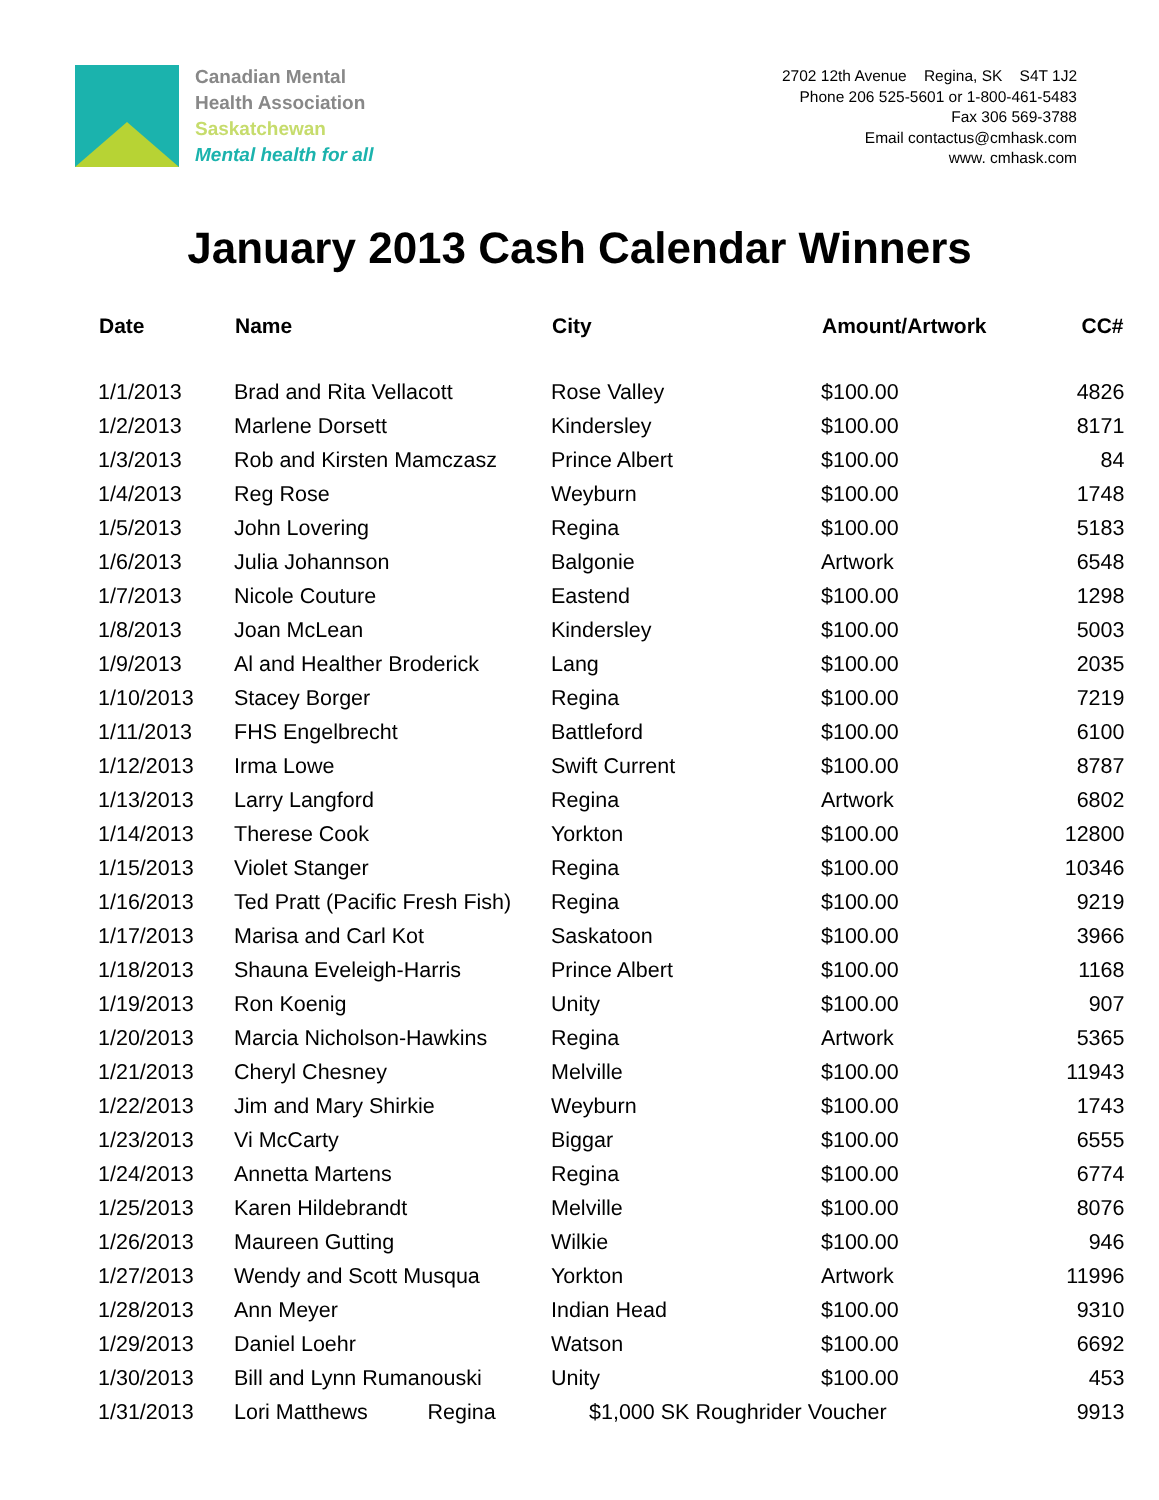Canadian Mental
Health Association
Saskatchewan
Mental health for all
2702 12th Avenue Regina, SK S4T 1J2
Phone 206 525-5601 or 1-800-461-5483
Fax 306 569-3788
Email contactus@cmhask.com
www. cmhask.com
January 2013 Cash Calendar Winners
| Date | Name | City | Amount/Artwork | CC# |
| --- | --- | --- | --- | --- |
| 1/1/2013 | Brad and Rita Vellacott | Rose Valley | $100.00 | 4826 |
| 1/2/2013 | Marlene Dorsett | Kindersley | $100.00 | 8171 |
| 1/3/2013 | Rob and Kirsten Mamczasz | Prince Albert | $100.00 | 84 |
| 1/4/2013 | Reg Rose | Weyburn | $100.00 | 1748 |
| 1/5/2013 | John Lovering | Regina | $100.00 | 5183 |
| 1/6/2013 | Julia Johannson | Balgonie | Artwork | 6548 |
| 1/7/2013 | Nicole Couture | Eastend | $100.00 | 1298 |
| 1/8/2013 | Joan McLean | Kindersley | $100.00 | 5003 |
| 1/9/2013 | Al and Healther Broderick | Lang | $100.00 | 2035 |
| 1/10/2013 | Stacey Borger | Regina | $100.00 | 7219 |
| 1/11/2013 | FHS Engelbrecht | Battleford | $100.00 | 6100 |
| 1/12/2013 | Irma Lowe | Swift Current | $100.00 | 8787 |
| 1/13/2013 | Larry Langford | Regina | Artwork | 6802 |
| 1/14/2013 | Therese Cook | Yorkton | $100.00 | 12800 |
| 1/15/2013 | Violet Stanger | Regina | $100.00 | 10346 |
| 1/16/2013 | Ted Pratt (Pacific Fresh Fish) | Regina | $100.00 | 9219 |
| 1/17/2013 | Marisa and Carl Kot | Saskatoon | $100.00 | 3966 |
| 1/18/2013 | Shauna Eveleigh-Harris | Prince Albert | $100.00 | 1168 |
| 1/19/2013 | Ron Koenig | Unity | $100.00 | 907 |
| 1/20/2013 | Marcia Nicholson-Hawkins | Regina | Artwork | 5365 |
| 1/21/2013 | Cheryl Chesney | Melville | $100.00 | 11943 |
| 1/22/2013 | Jim and Mary Shirkie | Weyburn | $100.00 | 1743 |
| 1/23/2013 | Vi McCarty | Biggar | $100.00 | 6555 |
| 1/24/2013 | Annetta Martens | Regina | $100.00 | 6774 |
| 1/25/2013 | Karen Hildebrandt | Melville | $100.00 | 8076 |
| 1/26/2013 | Maureen Gutting | Wilkie | $100.00 | 946 |
| 1/27/2013 | Wendy and Scott Musqua | Yorkton | Artwork | 11996 |
| 1/28/2013 | Ann Meyer | Indian Head | $100.00 | 9310 |
| 1/29/2013 | Daniel Loehr | Watson | $100.00 | 6692 |
| 1/30/2013 | Bill and Lynn Rumanouski | Unity | $100.00 | 453 |
| 1/31/2013 | Lori Matthews Regina | $1,000 SK Roughrider Voucher | | 9913 |